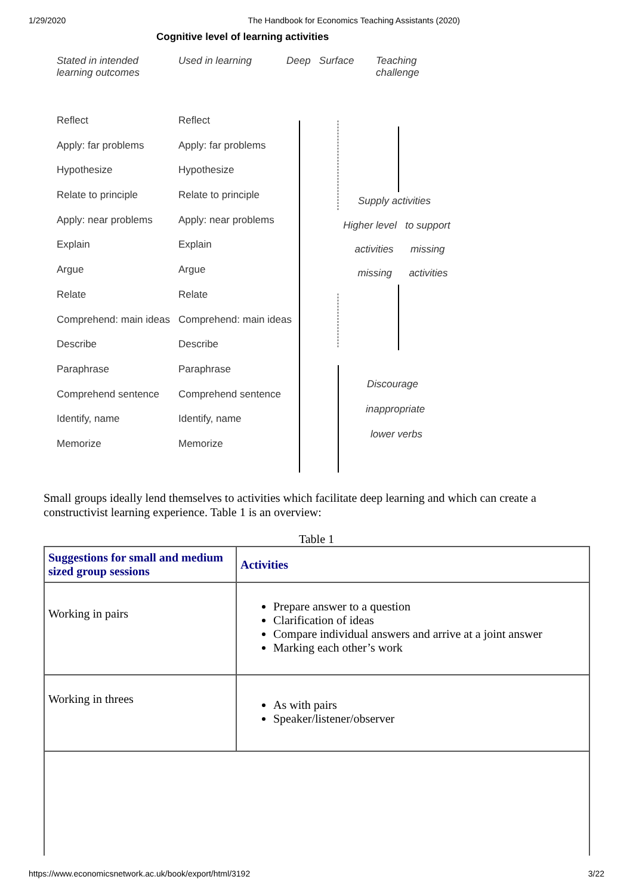1/29/2020 The Handbook for Economics Teaching Assistants (2020)
Cognitive level of learning activities
Stated in intended
learning outcomes
Used in learning Deep Surface Teaching
challenge
Reflect
Reflect
Apply: far problems
Apply: far problems
Hypothesize
Hypothesize
Relate to principle
Relate to principle
Apply: near problems
Apply: near problems
Explain
Explain
Argue
Argue
Relate
Relate
Comprehend: main ideas
Comprehend: main ideas
Describe
Describe
Paraphrase
Paraphrase
Comprehend sentence
Comprehend sentence
Identify, name
Identify, name
Memorize
Memorize
Supply activities
Higher level to support
activities missing
missing activities
Discourage
inappropriate
lower verbs
Small groups ideally lend themselves to activities which facilitate deep learning and which can create a constructivist learning experience. Table 1 is an overview:
Table 1
| Suggestions for small and medium sized group sessions | Activities |
| --- | --- |
| Working in pairs | Prepare answer to a question Clarification of ideas Compare individual answers and arrive at a joint answer Marking each other’s work |
| Working in threes | As with pairs Speaker/listener/observer |
https://www.economicsnetwork.ac.uk/book/export/html/3192 3/22